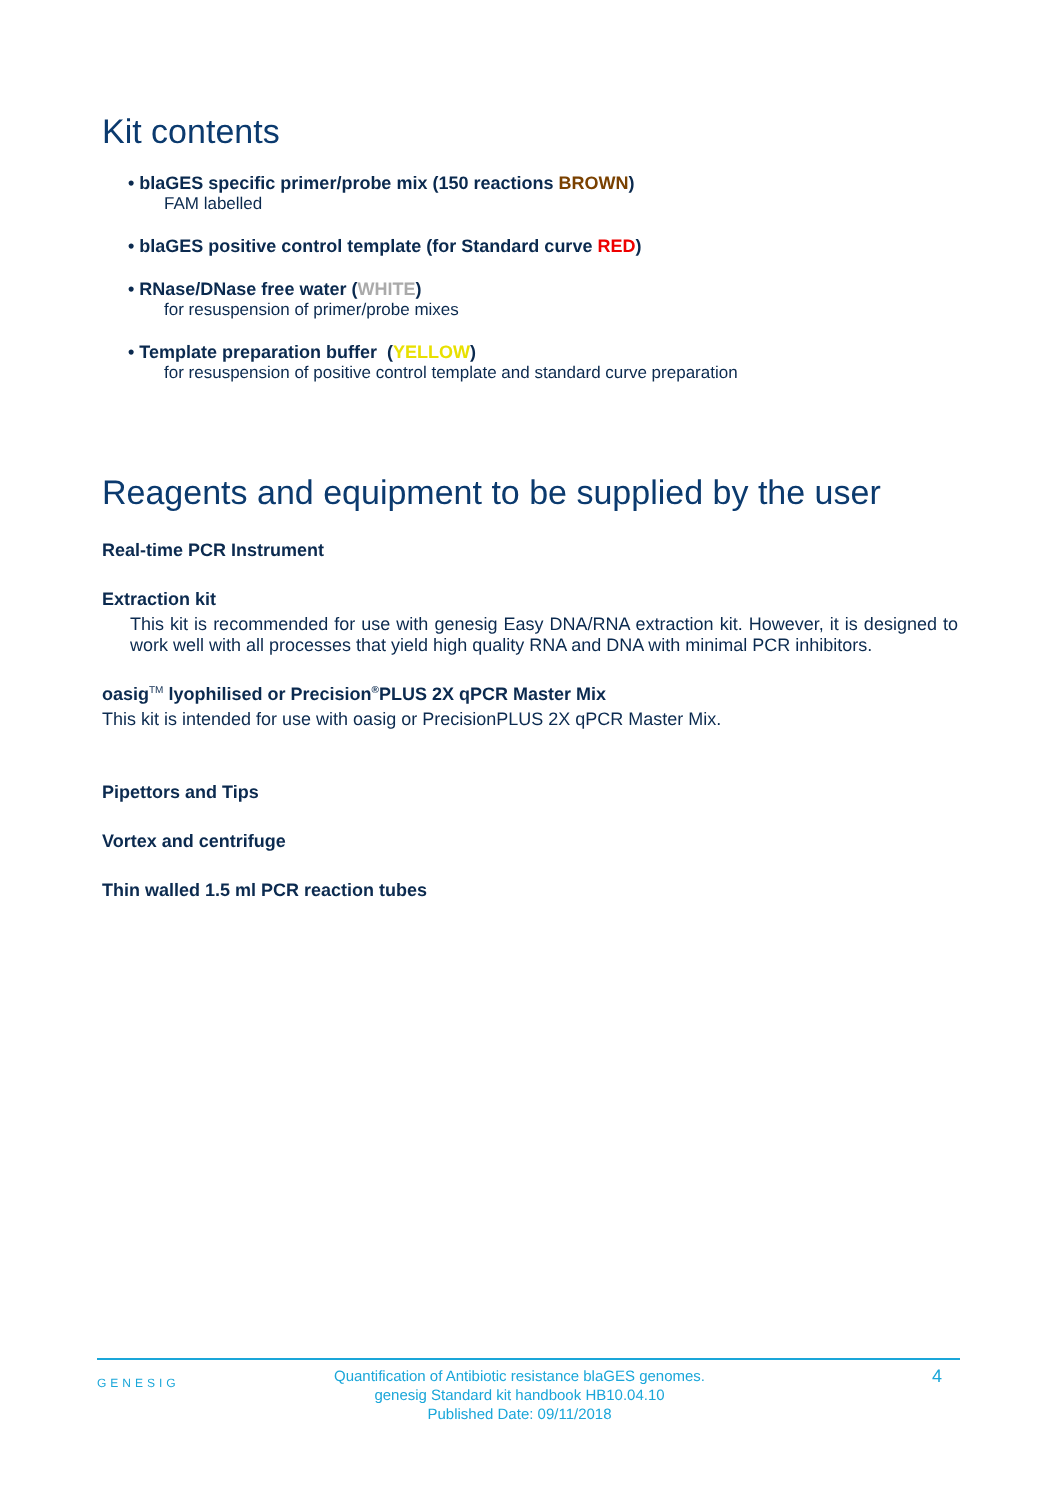Kit contents
• blaGES specific primer/probe mix (150 reactions BROWN)
FAM labelled
• blaGES positive control template (for Standard curve RED)
• RNase/DNase free water (WHITE)
for resuspension of primer/probe mixes
• Template preparation buffer (YELLOW)
for resuspension of positive control template and standard curve preparation
Reagents and equipment to be supplied by the user
Real-time PCR Instrument
Extraction kit
This kit is recommended for use with genesig Easy DNA/RNA extraction kit. However, it is designed to work well with all processes that yield high quality RNA and DNA with minimal PCR inhibitors.
oasig<sup>TM</sup> lyophilised or Precision<sup>®</sup>PLUS 2X qPCR Master Mix
This kit is intended for use with oasig or PrecisionPLUS 2X qPCR Master Mix.
Pipettors and Tips
Vortex and centrifuge
Thin walled 1.5 ml PCR reaction tubes
GENESIG
Quantification of Antibiotic resistance blaGES genomes.
genesig Standard kit handbook HB10.04.10
Published Date: 09/11/2018
4